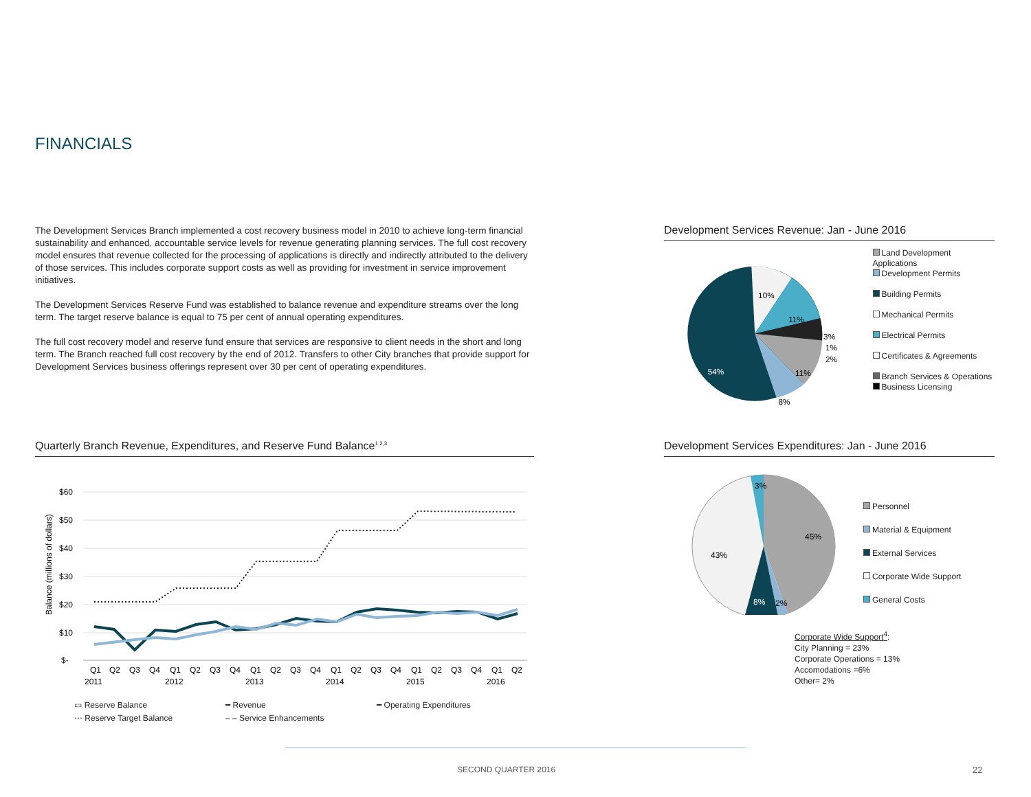FINANCIALS
The Development Services Branch implemented a cost recovery business model in 2010 to achieve long-term financial sustainability and enhanced, accountable service levels for revenue generating planning services. The full cost recovery model ensures that revenue collected for the processing of applications is directly and indirectly attributed to the delivery of those services. This includes corporate support costs as well as providing for investment in service improvement initiatives.
The Development Services Reserve Fund was established to balance revenue and expenditure streams over the long term. The target reserve balance is equal to 75 per cent of annual operating expenditures.
The full cost recovery model and reserve fund ensure that services are responsive to client needs in the short and long term. The Branch reached full cost recovery by the end of 2012. Transfers to other City branches that provide support for Development Services business offerings represent over 30 per cent of operating expenditures.
Quarterly Branch Revenue, Expenditures, and Reserve Fund Balance<sup>1,2,3</sup>
Balance (millions of dollars)
$60
$50
$40
$30
$20
$10
$-
Q1
Q2
Q3
Q4
Q1
Q2
Q3
Q4
Q1
Q2
Q3
Q4
Q1
Q2
Q3
Q4
Q1
Q2
Q3
Q4
Q1
Q2
2011
2012
2013
2014
2015
2016
▭ Reserve Balance ━ Revenue ━ Operating Expenditures ⋯ Reserve Target Balance ‒ ‒ Service Enhancements
Development Services Revenue: Jan - June 2016
10%
11%
3%
1%
2%
11%
8%
54%
Land Development Applications
Development Permits
Building Permits
Mechanical Permits
Electrical Permits
Certificates & Agreements
Branch Services & Operations
Business Licensing
Development Services Expenditures: Jan - June 2016
3%
45%
43%
8%
2%
Personnel
Material & Equipment
External Services
Corporate Wide Support
General Costs
Corporate Wide Support<sup>4</sup>:
City Planning = 23%
Corporate Operations = 13%
Accomodations =6%
Other= 2%
SECOND QUARTER 2016 22